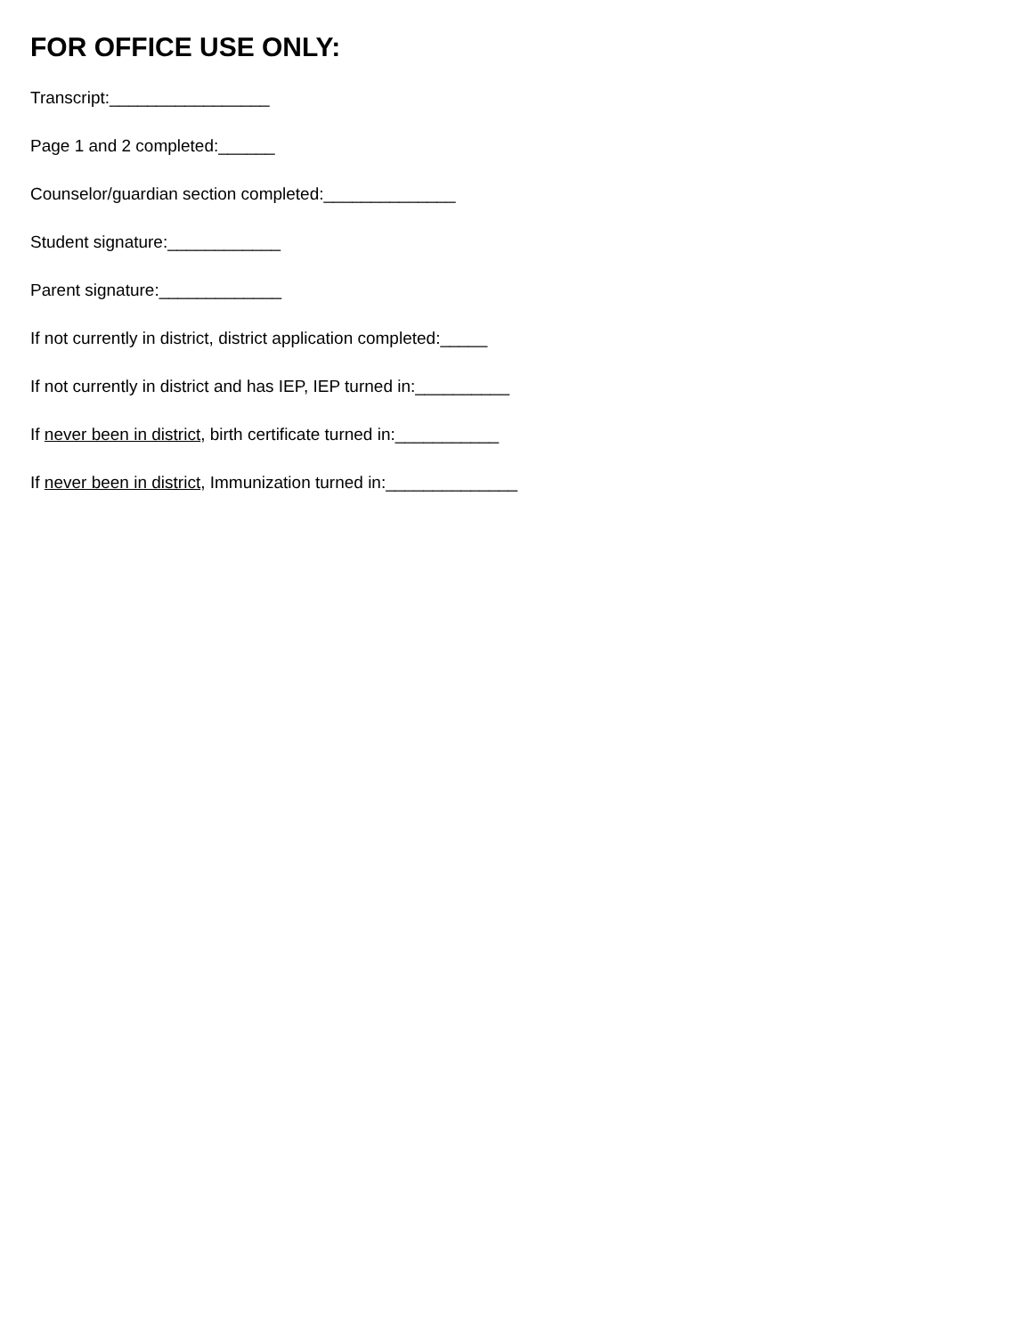FOR OFFICE USE ONLY:
Transcript:_________________
Page 1 and 2 completed:______
Counselor/guardian section completed:______________
Student signature:____________
Parent signature:_____________
If not currently in district, district application completed:_____
If not currently in district and has IEP, IEP turned in:__________
If never been in district, birth certificate turned in:___________
If never been in district, Immunization turned in:______________